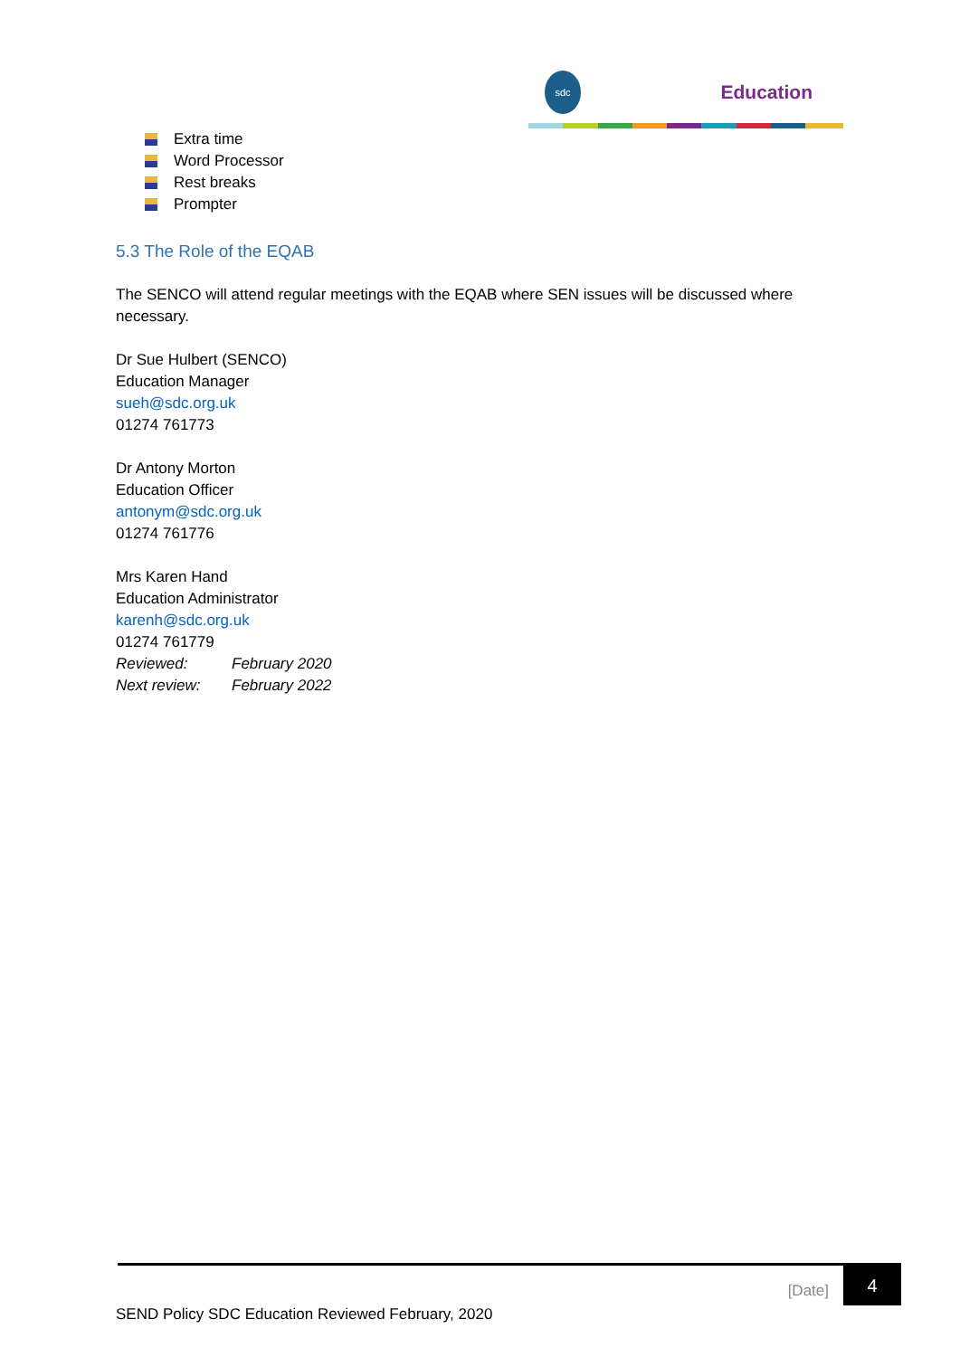sdc
Education
Extra time
Word Processor
Rest breaks
Prompter
5.3 The Role of the EQAB
The SENCO will attend regular meetings with the EQAB where SEN issues will be discussed where necessary.
Dr Sue Hulbert (SENCO)
Education Manager
sueh@sdc.org.uk
01274 761773
Dr Antony Morton
Education Officer
antonym@sdc.org.uk
01274 761776
Mrs Karen Hand
Education Administrator
karenh@sdc.org.uk
01274 761779
Reviewed: February 2020
Next review: February 2022
[Date]
4
SEND Policy SDC Education Reviewed February, 2020